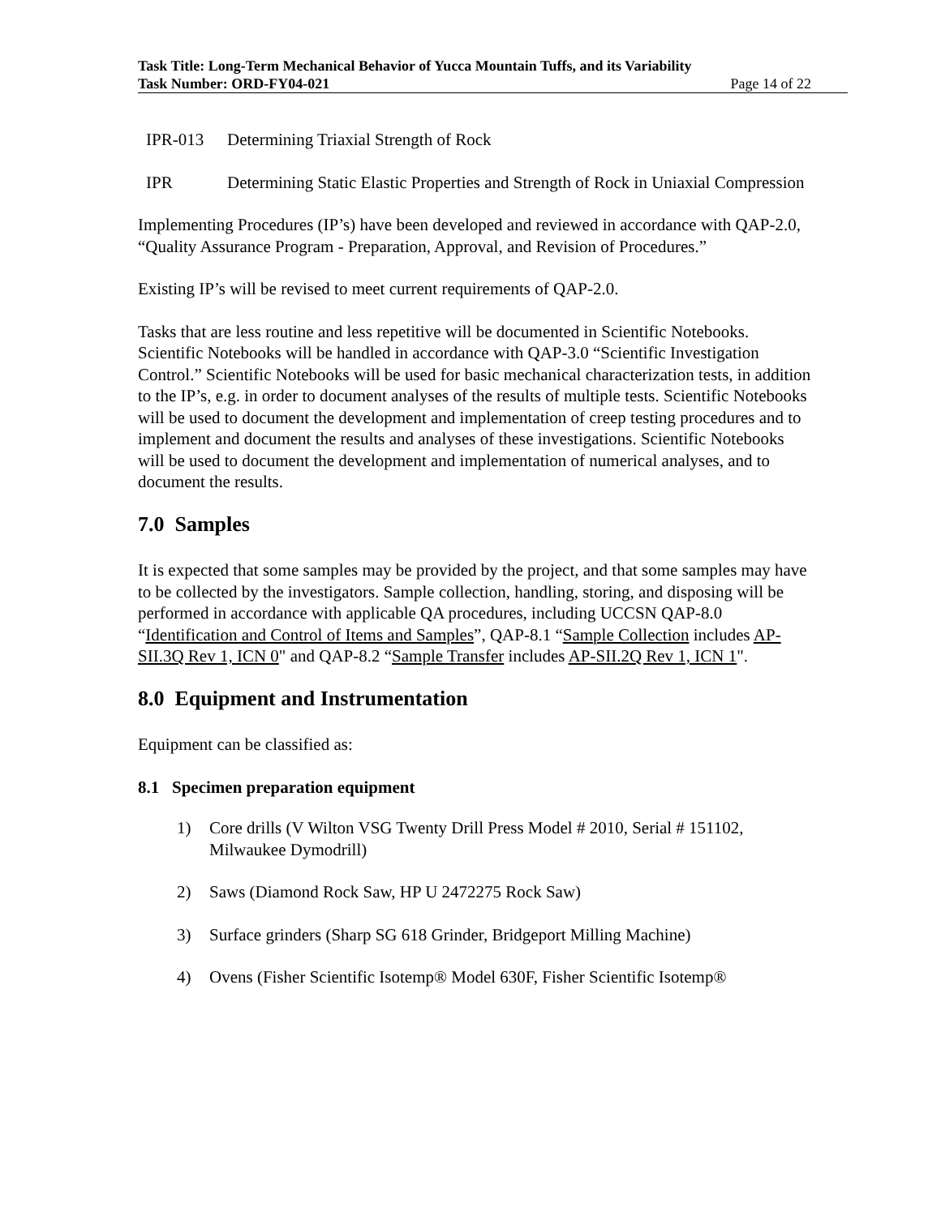Task Title: Long-Term Mechanical Behavior of Yucca Mountain Tuffs, and its Variability
Task Number: ORD-FY04-021 Page 14 of 22
IPR-013 Determining Triaxial Strength of Rock
IPR Determining Static Elastic Properties and Strength of Rock in Uniaxial Compression
Implementing Procedures (IP’s) have been developed and reviewed in accordance with QAP-2.0, “Quality Assurance Program - Preparation, Approval, and Revision of Procedures.”
Existing IP’s will be revised to meet current requirements of QAP-2.0.
Tasks that are less routine and less repetitive will be documented in Scientific Notebooks. Scientific Notebooks will be handled in accordance with QAP-3.0 “Scientific Investigation Control.” Scientific Notebooks will be used for basic mechanical characterization tests, in addition to the IP’s, e.g. in order to document analyses of the results of multiple tests. Scientific Notebooks will be used to document the development and implementation of creep testing procedures and to implement and document the results and analyses of these investigations. Scientific Notebooks will be used to document the development and implementation of numerical analyses, and to document the results.
7.0 Samples
It is expected that some samples may be provided by the project, and that some samples may have to be collected by the investigators. Sample collection, handling, storing, and disposing will be performed in accordance with applicable QA procedures, including UCCSN QAP-8.0 “Identification and Control of Items and Samples”, QAP-8.1 “Sample Collection includes AP-SII.3Q Rev 1, ICN 0" and QAP-8.2 “Sample Transfer includes AP-SII.2Q Rev 1, ICN 1".
8.0 Equipment and Instrumentation
Equipment can be classified as:
8.1 Specimen preparation equipment
1) Core drills (V Wilton VSG Twenty Drill Press Model # 2010, Serial # 151102, Milwaukee Dymodrill)
2) Saws (Diamond Rock Saw, HP U 2472275 Rock Saw)
3) Surface grinders (Sharp SG 618 Grinder, Bridgeport Milling Machine)
4) Ovens (Fisher Scientific Isotemp® Model 630F, Fisher Scientific Isotemp®